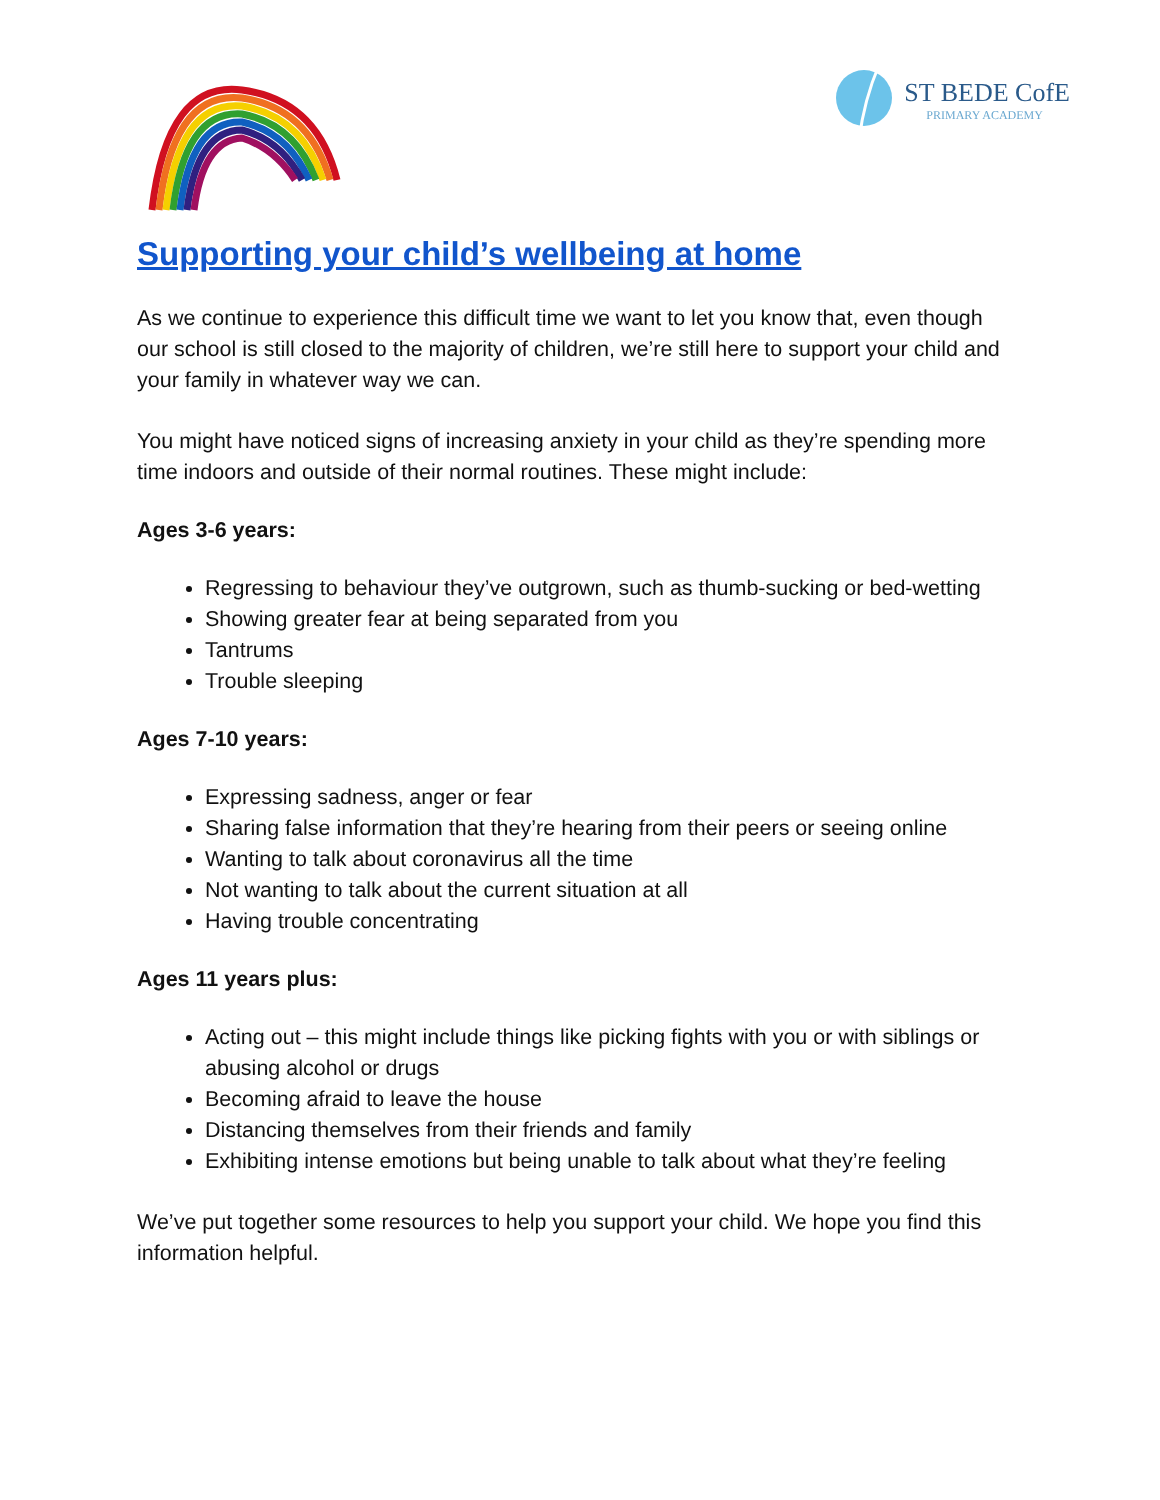ST BEDE CofE
PRIMARY ACADEMY
Supporting your child’s wellbeing at home
As we continue to experience this difficult time we want to let you know that, even though our school is still closed to the majority of children, we’re still here to support your child and your family in whatever way we can.
You might have noticed signs of increasing anxiety in your child as they’re spending more time indoors and outside of their normal routines. These might include:
Ages 3-6 years:
Regressing to behaviour they’ve outgrown, such as thumb-sucking or bed-wetting
Showing greater fear at being separated from you
Tantrums
Trouble sleeping
Ages 7-10 years:
Expressing sadness, anger or fear
Sharing false information that they’re hearing from their peers or seeing online
Wanting to talk about coronavirus all the time
Not wanting to talk about the current situation at all
Having trouble concentrating
Ages 11 years plus:
Acting out – this might include things like picking fights with you or with siblings or abusing alcohol or drugs
Becoming afraid to leave the house
Distancing themselves from their friends and family
Exhibiting intense emotions but being unable to talk about what they’re feeling
We’ve put together some resources to help you support your child. We hope you find this information helpful.